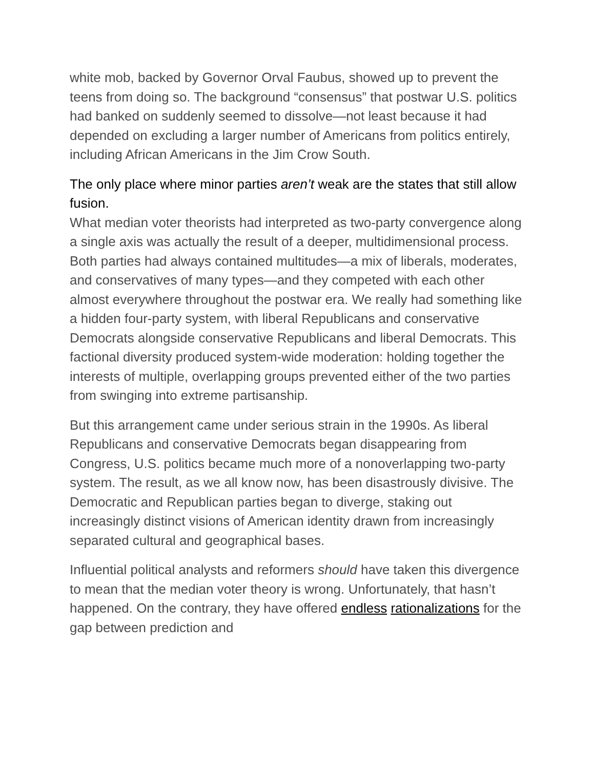white mob, backed by Governor Orval Faubus, showed up to prevent the teens from doing so. The background “consensus” that postwar U.S. politics had banked on suddenly seemed to dissolve—not least because it had depended on excluding a larger number of Americans from politics entirely, including African Americans in the Jim Crow South.
The only place where minor parties aren’t weak are the states that still allow fusion.
What median voter theorists had interpreted as two-party convergence along a single axis was actually the result of a deeper, multidimensional process. Both parties had always contained multitudes—a mix of liberals, moderates, and conservatives of many types—and they competed with each other almost everywhere throughout the postwar era. We really had something like a hidden four-party system, with liberal Republicans and conservative Democrats alongside conservative Republicans and liberal Democrats. This factional diversity produced system-wide moderation: holding together the interests of multiple, overlapping groups prevented either of the two parties from swinging into extreme partisanship.
But this arrangement came under serious strain in the 1990s. As liberal Republicans and conservative Democrats began disappearing from Congress, U.S. politics became much more of a nonoverlapping two-party system. The result, as we all know now, has been disastrously divisive. The Democratic and Republican parties began to diverge, staking out increasingly distinct visions of American identity drawn from increasingly separated cultural and geographical bases.
Influential political analysts and reformers should have taken this divergence to mean that the median voter theory is wrong. Unfortunately, that hasn’t happened. On the contrary, they have offered endless rationalizations for the gap between prediction and